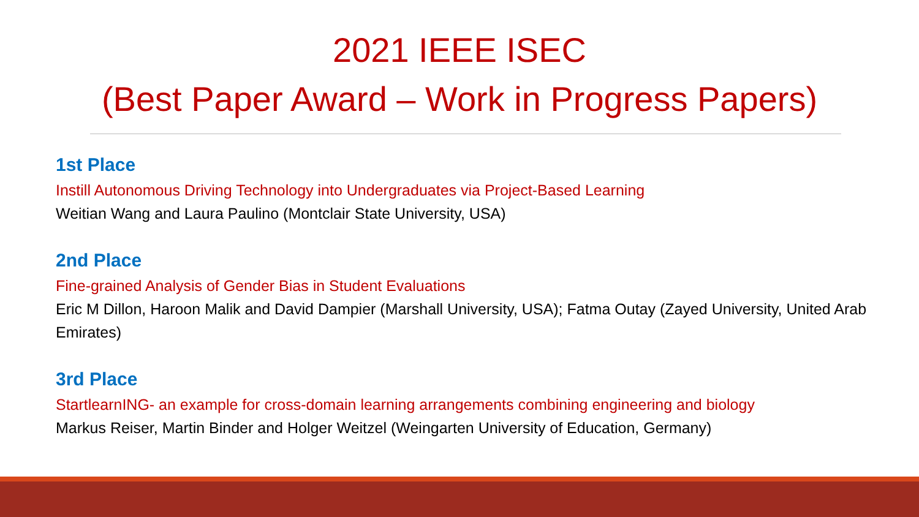2021 IEEE ISEC
(Best Paper Award – Work in Progress Papers)
1st Place
Instill Autonomous Driving Technology into Undergraduates via Project-Based Learning
Weitian Wang and Laura Paulino (Montclair State University, USA)
2nd Place
Fine-grained Analysis of Gender Bias in Student Evaluations
Eric M Dillon, Haroon Malik and David Dampier (Marshall University, USA); Fatma Outay (Zayed University, United Arab Emirates)
3rd Place
StartlearnING- an example for cross-domain learning arrangements combining engineering and biology
Markus Reiser, Martin Binder and Holger Weitzel (Weingarten University of Education, Germany)